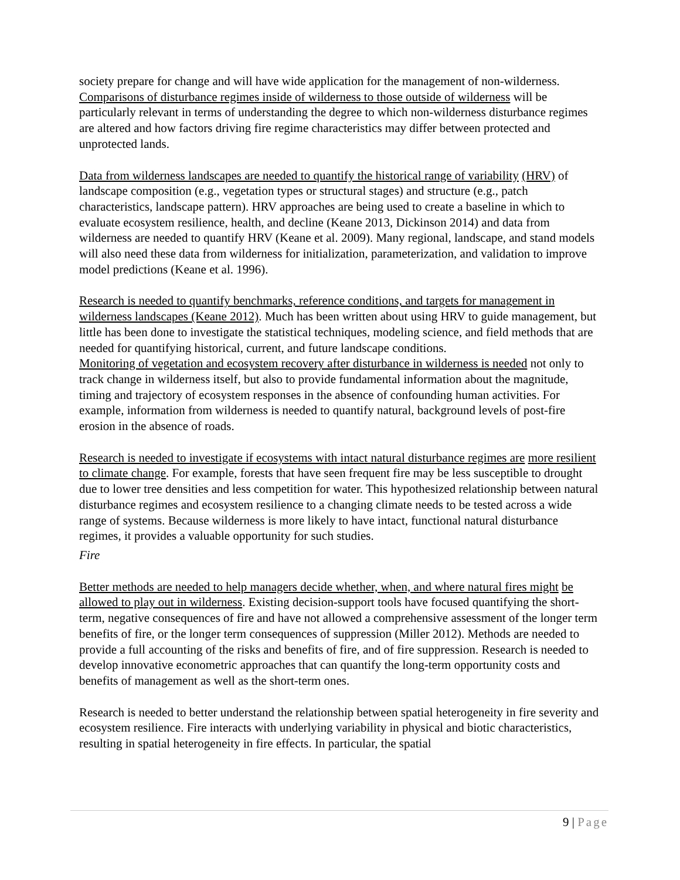society prepare for change and will have wide application for the management of non-wilderness. Comparisons of disturbance regimes inside of wilderness to those outside of wilderness will be particularly relevant in terms of understanding the degree to which non-wilderness disturbance regimes are altered and how factors driving fire regime characteristics may differ between protected and unprotected lands.
Data from wilderness landscapes are needed to quantify the historical range of variability (HRV) of landscape composition (e.g., vegetation types or structural stages) and structure (e.g., patch characteristics, landscape pattern). HRV approaches are being used to create a baseline in which to evaluate ecosystem resilience, health, and decline (Keane 2013, Dickinson 2014) and data from wilderness are needed to quantify HRV (Keane et al. 2009). Many regional, landscape, and stand models will also need these data from wilderness for initialization, parameterization, and validation to improve model predictions (Keane et al. 1996).
Research is needed to quantify benchmarks, reference conditions, and targets for management in wilderness landscapes (Keane 2012). Much has been written about using HRV to guide management, but little has been done to investigate the statistical techniques, modeling science, and field methods that are needed for quantifying historical, current, and future landscape conditions.
Monitoring of vegetation and ecosystem recovery after disturbance in wilderness is needed not only to track change in wilderness itself, but also to provide fundamental information about the magnitude, timing and trajectory of ecosystem responses in the absence of confounding human activities. For example, information from wilderness is needed to quantify natural, background levels of post-fire erosion in the absence of roads.
Research is needed to investigate if ecosystems with intact natural disturbance regimes are more resilient to climate change. For example, forests that have seen frequent fire may be less susceptible to drought due to lower tree densities and less competition for water. This hypothesized relationship between natural disturbance regimes and ecosystem resilience to a changing climate needs to be tested across a wide range of systems. Because wilderness is more likely to have intact, functional natural disturbance regimes, it provides a valuable opportunity for such studies.
Fire
Better methods are needed to help managers decide whether, when, and where natural fires might be allowed to play out in wilderness. Existing decision-support tools have focused quantifying the short-term, negative consequences of fire and have not allowed a comprehensive assessment of the longer term benefits of fire, or the longer term consequences of suppression (Miller 2012). Methods are needed to provide a full accounting of the risks and benefits of fire, and of fire suppression. Research is needed to develop innovative econometric approaches that can quantify the long-term opportunity costs and benefits of management as well as the short-term ones.
Research is needed to better understand the relationship between spatial heterogeneity in fire severity and ecosystem resilience. Fire interacts with underlying variability in physical and biotic characteristics, resulting in spatial heterogeneity in fire effects. In particular, the spatial
9 | Page